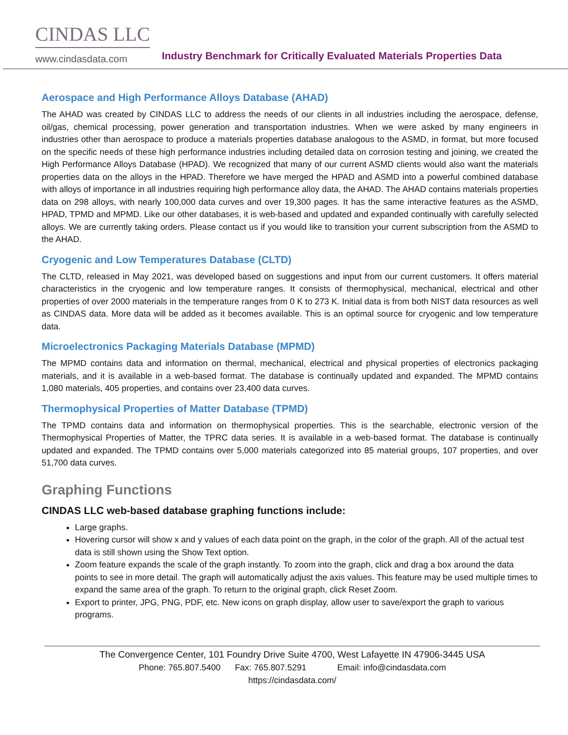CINDAS LLC
www.cindasdata.com
Industry Benchmark for Critically Evaluated Materials Properties Data
Aerospace and High Performance Alloys Database (AHAD)
The AHAD was created by CINDAS LLC to address the needs of our clients in all industries including the aerospace, defense, oil/gas, chemical processing, power generation and transportation industries. When we were asked by many engineers in industries other than aerospace to produce a materials properties database analogous to the ASMD, in format, but more focused on the specific needs of these high performance industries including detailed data on corrosion testing and joining, we created the High Performance Alloys Database (HPAD). We recognized that many of our current ASMD clients would also want the materials properties data on the alloys in the HPAD. Therefore we have merged the HPAD and ASMD into a powerful combined database with alloys of importance in all industries requiring high performance alloy data, the AHAD. The AHAD contains materials properties data on 298 alloys, with nearly 100,000 data curves and over 19,300 pages. It has the same interactive features as the ASMD, HPAD, TPMD and MPMD. Like our other databases, it is web-based and updated and expanded continually with carefully selected alloys. We are currently taking orders. Please contact us if you would like to transition your current subscription from the ASMD to the AHAD.
Cryogenic and Low Temperatures Database (CLTD)
The CLTD, released in May 2021, was developed based on suggestions and input from our current customers. It offers material characteristics in the cryogenic and low temperature ranges. It consists of thermophysical, mechanical, electrical and other properties of over 2000 materials in the temperature ranges from 0 K to 273 K. Initial data is from both NIST data resources as well as CINDAS data. More data will be added as it becomes available. This is an optimal source for cryogenic and low temperature data.
Microelectronics Packaging Materials Database (MPMD)
The MPMD contains data and information on thermal, mechanical, electrical and physical properties of electronics packaging materials, and it is available in a web-based format. The database is continually updated and expanded. The MPMD contains 1,080 materials, 405 properties, and contains over 23,400 data curves.
Thermophysical Properties of Matter Database (TPMD)
The TPMD contains data and information on thermophysical properties. This is the searchable, electronic version of the Thermophysical Properties of Matter, the TPRC data series. It is available in a web-based format. The database is continually updated and expanded. The TPMD contains over 5,000 materials categorized into 85 material groups, 107 properties, and over 51,700 data curves.
Graphing Functions
CINDAS LLC web-based database graphing functions include:
Large graphs.
Hovering cursor will show x and y values of each data point on the graph, in the color of the graph. All of the actual test data is still shown using the Show Text option.
Zoom feature expands the scale of the graph instantly. To zoom into the graph, click and drag a box around the data points to see in more detail. The graph will automatically adjust the axis values. This feature may be used multiple times to expand the same area of the graph. To return to the original graph, click Reset Zoom.
Export to printer, JPG, PNG, PDF, etc. New icons on graph display, allow user to save/export the graph to various programs.
The Convergence Center, 101 Foundry Drive Suite 4700, West Lafayette IN 47906-3445 USA
Phone: 765.807.5400 Fax: 765.807.5291 Email: info@cindasdata.com
https://cindasdata.com/